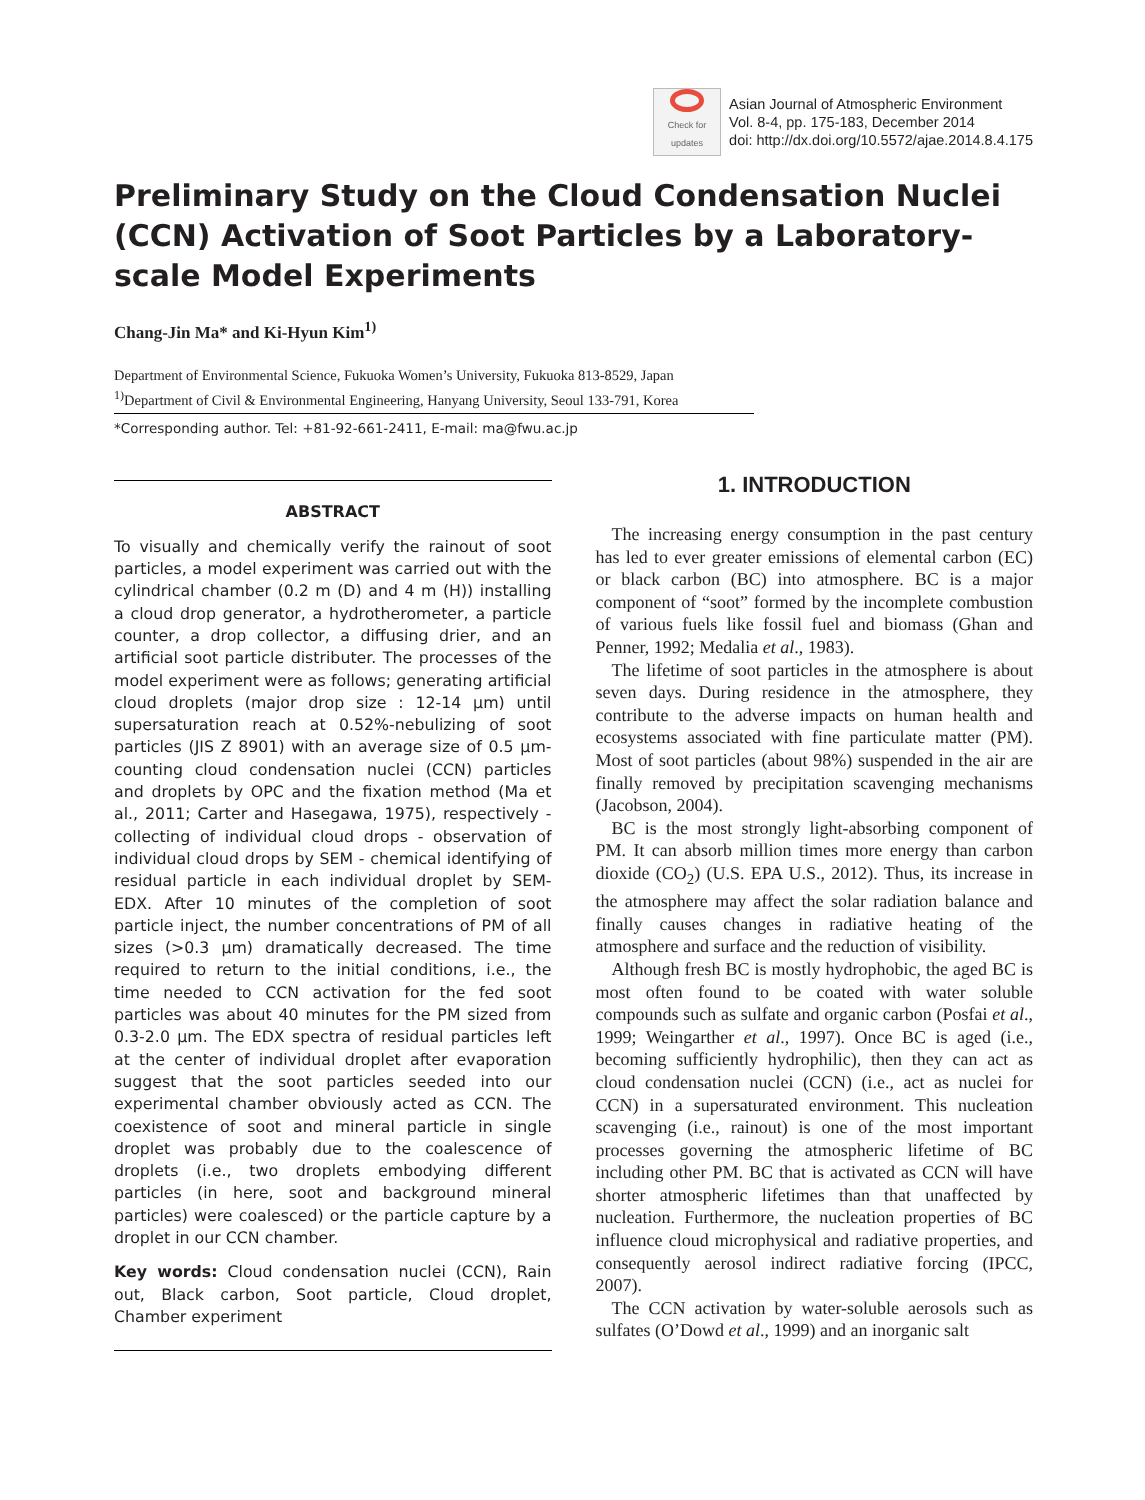Check for
updates
Asian Journal of Atmospheric Environment
Vol. 8-4, pp. 175-183, December 2014
doi: http://dx.doi.org/10.5572/ajae.2014.8.4.175
Preliminary Study on the Cloud Condensation Nuclei (CCN) Activation of Soot Particles by a Laboratory-scale Model Experiments
Chang-Jin Ma* and Ki-Hyun Kim<sup>1)</sup>
Department of Environmental Science, Fukuoka Women’s University, Fukuoka 813-8529, Japan
<sup>1)</sup> Department of Civil & Environmental Engineering, Hanyang University, Seoul 133-791, Korea
*Corresponding author. Tel: +81-92-661-2411, E-mail: ma@fwu.ac.jp
ABSTRACT
To visually and chemically verify the rainout of soot particles, a model experiment was carried out with the cylindrical chamber (0.2 m (D) and 4 m (H)) installing a cloud drop generator, a hydrotherometer, a particle counter, a drop collector, a diffusing drier, and an artificial soot particle distributer. The processes of the model experiment were as follows; generating artificial cloud droplets (major drop size : 12-14 μm) until supersaturation reach at 0.52%-nebulizing of soot particles (JIS Z 8901) with an average size of 0.5 μm-counting cloud condensation nuclei (CCN) particles and droplets by OPC and the fixation method (Ma et al., 2011; Carter and Hasegawa, 1975), respectively - collecting of individual cloud drops - observation of individual cloud drops by SEM - chemical identifying of residual particle in each individual droplet by SEM-EDX. After 10 minutes of the completion of soot particle inject, the number concentrations of PM of all sizes (>0.3 μm) dramatically decreased. The time required to return to the initial conditions, i.e., the time needed to CCN activation for the fed soot particles was about 40 minutes for the PM sized from 0.3-2.0 μm. The EDX spectra of residual particles left at the center of individual droplet after evaporation suggest that the soot particles seeded into our experimental chamber obviously acted as CCN. The coexistence of soot and mineral particle in single droplet was probably due to the coalescence of droplets (i.e., two droplets embodying different particles (in here, soot and background mineral particles) were coalesced) or the particle capture by a droplet in our CCN chamber.
Key words: Cloud condensation nuclei (CCN), Rain out, Black carbon, Soot particle, Cloud droplet, Chamber experiment
1. INTRODUCTION
The increasing energy consumption in the past century has led to ever greater emissions of elemental carbon (EC) or black carbon (BC) into atmosphere. BC is a major component of “soot” formed by the incomplete combustion of various fuels like fossil fuel and biomass (Ghan and Penner, 1992; Medalia et al., 1983).
The lifetime of soot particles in the atmosphere is about seven days. During residence in the atmosphere, they contribute to the adverse impacts on human health and ecosystems associated with fine particulate matter (PM). Most of soot particles (about 98%) suspended in the air are finally removed by precipitation scavenging mechanisms (Jacobson, 2004).
BC is the most strongly light-absorbing component of PM. It can absorb million times more energy than carbon dioxide (CO<sub>2</sub>) (U.S. EPA U.S., 2012). Thus, its increase in the atmosphere may affect the solar radiation balance and finally causes changes in radiative heating of the atmosphere and surface and the reduction of visibility.
Although fresh BC is mostly hydrophobic, the aged BC is most often found to be coated with water soluble compounds such as sulfate and organic carbon (Posfai et al., 1999; Weingarther et al., 1997). Once BC is aged (i.e., becoming sufficiently hydrophilic), then they can act as cloud condensation nuclei (CCN) (i.e., act as nuclei for CCN) in a supersaturated environment. This nucleation scavenging (i.e., rainout) is one of the most important processes governing the atmospheric lifetime of BC including other PM. BC that is activated as CCN will have shorter atmospheric lifetimes than that unaffected by nucleation. Furthermore, the nucleation properties of BC influence cloud microphysical and radiative properties, and consequently aerosol indirect radiative forcing (IPCC, 2007).
The CCN activation by water-soluble aerosols such as sulfates (O’Dowd et al., 1999) and an inorganic salt